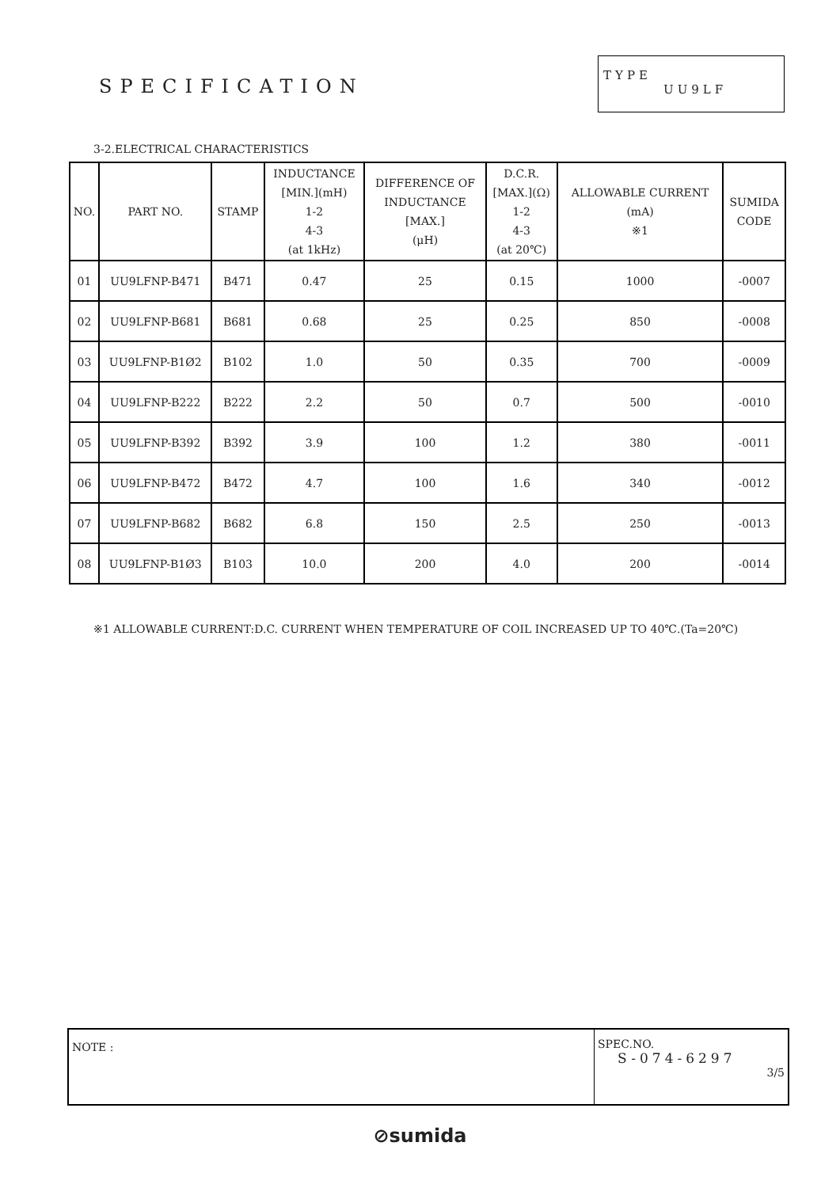SPECIFICATION
TYPE
UU9LF
3-2.ELECTRICAL CHARACTERISTICS
| NO. | PART NO. | STAMP | INDUCTANCE [MIN.](mH) 1-2 4-3 (at 1kHz) | DIFFERENCE OF INDUCTANCE [MAX.] (μH) | D.C.R. [MAX.](Ω) 1-2 4-3 (at 20℃) | ALLOWABLE CURRENT (mA) ※1 | SUMIDA CODE |
| --- | --- | --- | --- | --- | --- | --- | --- |
| 01 | UU9LFNP-B471 | B471 | 0.47 | 25 | 0.15 | 1000 | -0007 |
| 02 | UU9LFNP-B681 | B681 | 0.68 | 25 | 0.25 | 850 | -0008 |
| 03 | UU9LFNP-B1Ø2 | B102 | 1.0 | 50 | 0.35 | 700 | -0009 |
| 04 | UU9LFNP-B222 | B222 | 2.2 | 50 | 0.7 | 500 | -0010 |
| 05 | UU9LFNP-B392 | B392 | 3.9 | 100 | 1.2 | 380 | -0011 |
| 06 | UU9LFNP-B472 | B472 | 4.7 | 100 | 1.6 | 340 | -0012 |
| 07 | UU9LFNP-B682 | B682 | 6.8 | 150 | 2.5 | 250 | -0013 |
| 08 | UU9LFNP-B1Ø3 | B103 | 10.0 | 200 | 4.0 | 200 | -0014 |
※1 ALLOWABLE CURRENT:D.C. CURRENT WHEN TEMPERATURE OF COIL INCREASED UP TO 40℃.(Ta=20℃)
NOTE :
SPEC.NO.
S-074-6297
3/5
⊘sumida